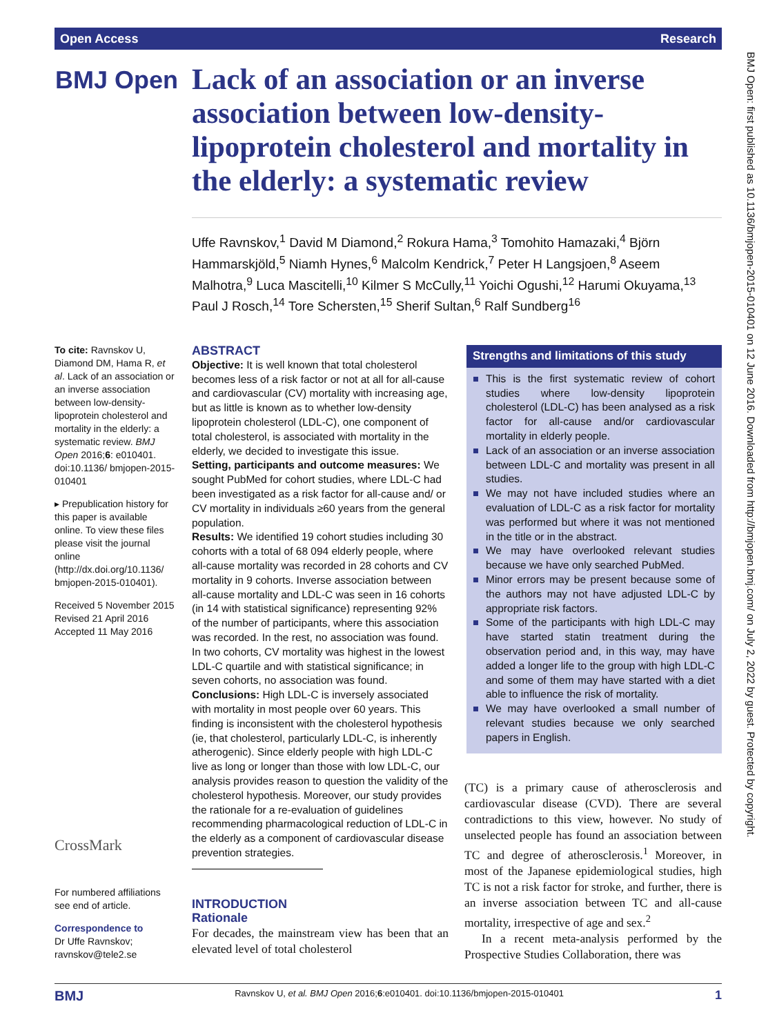Open Access Research
BMJ Open
Lack of an association or an inverse association between low-density-lipoprotein cholesterol and mortality in the elderly: a systematic review
Uffe Ravnskov,<sup>1</sup> David M Diamond,<sup>2</sup> Rokura Hama,<sup>3</sup> Tomohito Hamazaki,<sup>4</sup> Björn Hammarskjöld,<sup>5</sup> Niamh Hynes,<sup>6</sup> Malcolm Kendrick,<sup>7</sup> Peter H Langsjoen,<sup>8</sup> Aseem Malhotra,<sup>9</sup> Luca Mascitelli,<sup>10</sup> Kilmer S McCully,<sup>11</sup> Yoichi Ogushi,<sup>12</sup> Harumi Okuyama,<sup>13</sup> Paul J Rosch,<sup>14</sup> Tore Schersten,<sup>15</sup> Sherif Sultan,<sup>6</sup> Ralf Sundberg<sup>16</sup>
To cite: Ravnskov U, Diamond DM, Hama R, et al. Lack of an association or an inverse association between low-density-lipoprotein cholesterol and mortality in the elderly: a systematic review. BMJ Open 2016;6: e010401. doi:10.1136/ bmjopen-2015-010401
▸ Prepublication history for this paper is available online. To view these files please visit the journal online (http://dx.doi.org/10.1136/ bmjopen-2015-010401).
Received 5 November 2015
Revised 21 April 2016
Accepted 11 May 2016
CrossMark
For numbered affiliations see end of article.
Correspondence to
Dr Uffe Ravnskov; ravnskov@tele2.se
ABSTRACT
Objective: It is well known that total cholesterol becomes less of a risk factor or not at all for all-cause and cardiovascular (CV) mortality with increasing age, but as little is known as to whether low-density lipoprotein cholesterol (LDL-C), one component of total cholesterol, is associated with mortality in the elderly, we decided to investigate this issue.
Setting, participants and outcome measures: We sought PubMed for cohort studies, where LDL-C had been investigated as a risk factor for all-cause and/ or CV mortality in individuals ≥60 years from the general population.
Results: We identified 19 cohort studies including 30 cohorts with a total of 68 094 elderly people, where all-cause mortality was recorded in 28 cohorts and CV mortality in 9 cohorts. Inverse association between all-cause mortality and LDL-C was seen in 16 cohorts (in 14 with statistical significance) representing 92% of the number of participants, where this association was recorded. In the rest, no association was found. In two cohorts, CV mortality was highest in the lowest LDL-C quartile and with statistical significance; in seven cohorts, no association was found.
Conclusions: High LDL-C is inversely associated with mortality in most people over 60 years. This finding is inconsistent with the cholesterol hypothesis (ie, that cholesterol, particularly LDL-C, is inherently atherogenic). Since elderly people with high LDL-C live as long or longer than those with low LDL-C, our analysis provides reason to question the validity of the cholesterol hypothesis. Moreover, our study provides the rationale for a re-evaluation of guidelines recommending pharmacological reduction of LDL-C in the elderly as a component of cardiovascular disease prevention strategies.
INTRODUCTION
Rationale
For decades, the mainstream view has been that an elevated level of total cholesterol
Strengths and limitations of this study
This is the first systematic review of cohort studies where low-density lipoprotein cholesterol (LDL-C) has been analysed as a risk factor for all-cause and/or cardiovascular mortality in elderly people.
Lack of an association or an inverse association between LDL-C and mortality was present in all studies.
We may not have included studies where an evaluation of LDL-C as a risk factor for mortality was performed but where it was not mentioned in the title or in the abstract.
We may have overlooked relevant studies because we have only searched PubMed.
Minor errors may be present because some of the authors may not have adjusted LDL-C by appropriate risk factors.
Some of the participants with high LDL-C may have started statin treatment during the observation period and, in this way, may have added a longer life to the group with high LDL-C and some of them may have started with a diet able to influence the risk of mortality.
We may have overlooked a small number of relevant studies because we only searched papers in English.
(TC) is a primary cause of atherosclerosis and cardiovascular disease (CVD). There are several contradictions to this view, however. No study of unselected people has found an association between TC and degree of atherosclerosis.<sup>1</sup> Moreover, in most of the Japanese epidemiological studies, high TC is not a risk factor for stroke, and further, there is an inverse association between TC and all-cause mortality, irrespective of age and sex.<sup>2</sup>
In a recent meta-analysis performed by the Prospective Studies Collaboration, there was
BMJ Ravnskov U, et al. BMJ Open 2016;6:e010401. doi:10.1136/bmjopen-2015-010401 1
BMJ Open: first published as 10.1136/bmjopen-2015-010401 on 12 June 2016. Downloaded from http://bmjopen.bmj.com/ on July 2, 2022 by guest. Protected by copyright.